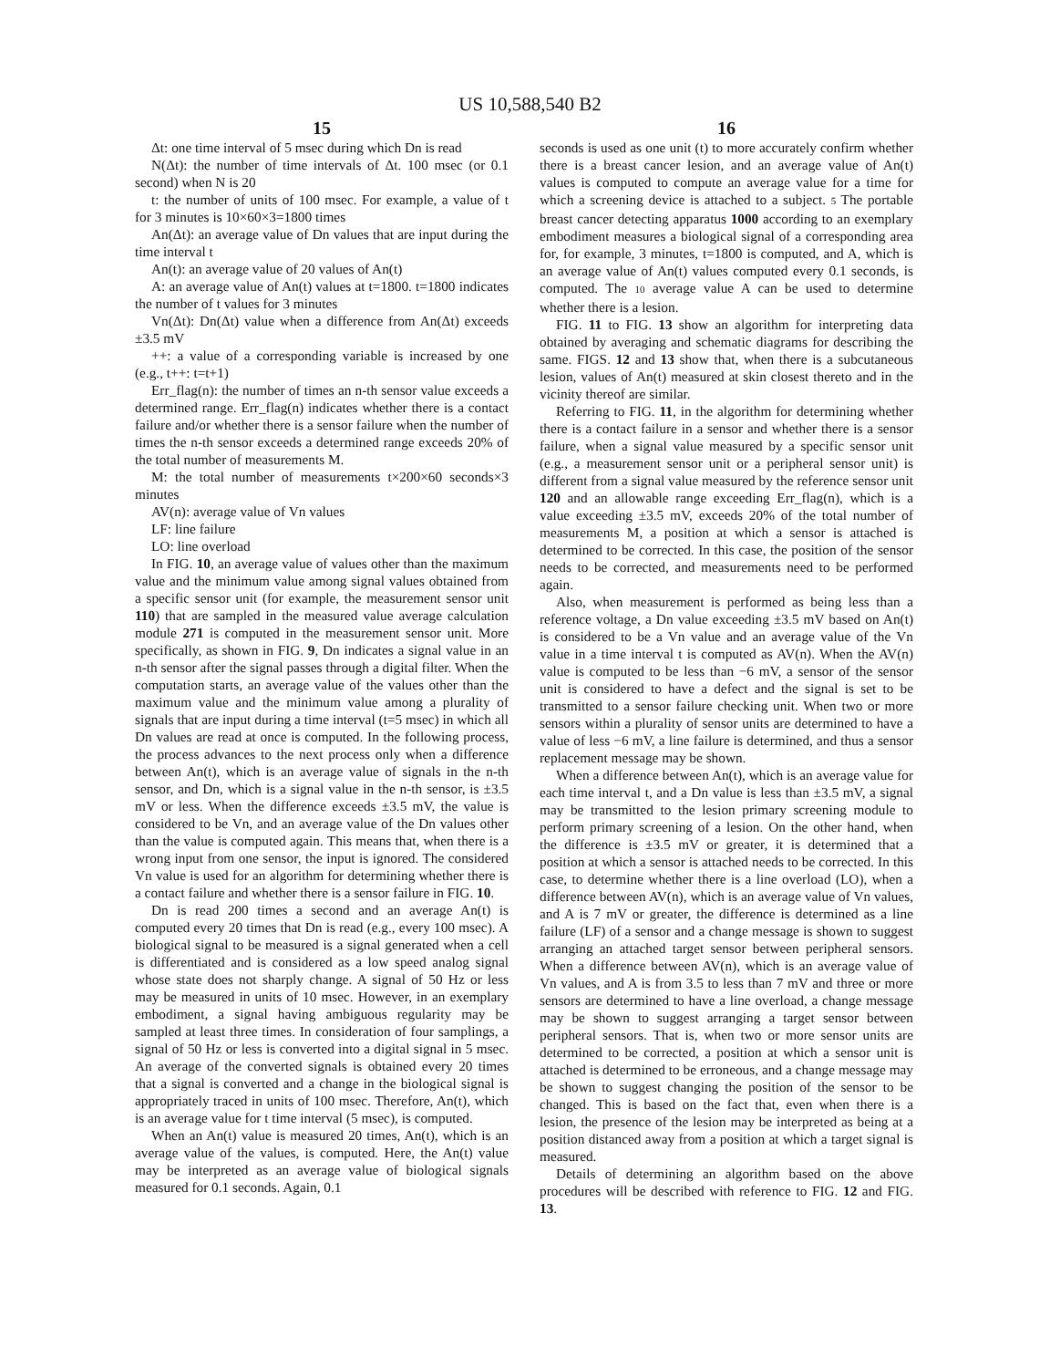US 10,588,540 B2
15
Δt: one time interval of 5 msec during which Dn is read
N(Δt): the number of time intervals of Δt. 100 msec (or 0.1 second) when N is 20
t: the number of units of 100 msec. For example, a value of t for 3 minutes is 10×60×3=1800 times
An(Δt): an average value of Dn values that are input during the time interval t
An(t): an average value of 20 values of An(t)
A: an average value of An(t) values at t=1800. t=1800 indicates the number of t values for 3 minutes
Vn(Δt): Dn(Δt) value when a difference from An(Δt) exceeds ±3.5 mV
++: a value of a corresponding variable is increased by one (e.g., t++: t=t+1)
Err_flag(n): the number of times an n-th sensor value exceeds a determined range. Err_flag(n) indicates whether there is a contact failure and/or whether there is a sensor failure when the number of times the n-th sensor exceeds a determined range exceeds 20% of the total number of measurements M.
M: the total number of measurements t×200×60 seconds×3 minutes
AV(n): average value of Vn values
LF: line failure
LO: line overload
In FIG. 10, an average value of values other than the maximum value and the minimum value among signal values obtained from a specific sensor unit (for example, the measurement sensor unit 110) that are sampled in the measured value average calculation module 271 is computed in the measurement sensor unit. More specifically, as shown in FIG. 9, Dn indicates a signal value in an n-th sensor after the signal passes through a digital filter. When the computation starts, an average value of the values other than the maximum value and the minimum value among a plurality of signals that are input during a time interval (t=5 msec) in which all Dn values are read at once is computed. In the following process, the process advances to the next process only when a difference between An(t), which is an average value of signals in the n-th sensor, and Dn, which is a signal value in the n-th sensor, is ±3.5 mV or less. When the difference exceeds ±3.5 mV, the value is considered to be Vn, and an average value of the Dn values other than the value is computed again. This means that, when there is a wrong input from one sensor, the input is ignored. The considered Vn value is used for an algorithm for determining whether there is a contact failure and whether there is a sensor failure in FIG. 10.
Dn is read 200 times a second and an average An(t) is computed every 20 times that Dn is read (e.g., every 100 msec). A biological signal to be measured is a signal generated when a cell is differentiated and is considered as a low speed analog signal whose state does not sharply change. A signal of 50 Hz or less may be measured in units of 10 msec. However, in an exemplary embodiment, a signal having ambiguous regularity may be sampled at least three times. In consideration of four samplings, a signal of 50 Hz or less is converted into a digital signal in 5 msec. An average of the converted signals is obtained every 20 times that a signal is converted and a change in the biological signal is appropriately traced in units of 100 msec. Therefore, An(t), which is an average value for t time interval (5 msec), is computed.
When an An(t) value is measured 20 times, An(t), which is an average value of the values, is computed. Here, the An(t) value may be interpreted as an average value of biological signals measured for 0.1 seconds. Again, 0.1
16
seconds is used as one unit (t) to more accurately confirm whether there is a breast cancer lesion, and an average value of An(t) values is computed to compute an average value for a time for which a screening device is attached to a subject. 5 The portable breast cancer detecting apparatus 1000 according to an exemplary embodiment measures a biological signal of a corresponding area for, for example, 3 minutes, t=1800 is computed, and A, which is an average value of An(t) values computed every 0.1 seconds, is computed. The 10 average value A can be used to determine whether there is a lesion.
FIG. 11 to FIG. 13 show an algorithm for interpreting data obtained by averaging and schematic diagrams for describing the same. FIGS. 12 and 13 show that, when there is a subcutaneous lesion, values of An(t) measured at skin closest thereto and in the vicinity thereof are similar.
Referring to FIG. 11, in the algorithm for determining whether there is a contact failure in a sensor and whether there is a sensor failure, when a signal value measured by a specific sensor unit (e.g., a measurement sensor unit or a peripheral sensor unit) is different from a signal value measured by the reference sensor unit 120 and an allowable range exceeding Err_flag(n), which is a value exceeding ±3.5 mV, exceeds 20% of the total number of measurements M, a position at which a sensor is attached is determined to be corrected. In this case, the position of the sensor needs to be corrected, and measurements need to be performed again.
Also, when measurement is performed as being less than a reference voltage, a Dn value exceeding ±3.5 mV based on An(t) is considered to be a Vn value and an average value of the Vn value in a time interval t is computed as AV(n). When the AV(n) value is computed to be less than −6 mV, a sensor of the sensor unit is considered to have a defect and the signal is set to be transmitted to a sensor failure checking unit. When two or more sensors within a plurality of sensor units are determined to have a value of less −6 mV, a line failure is determined, and thus a sensor replacement message may be shown.
When a difference between An(t), which is an average value for each time interval t, and a Dn value is less than ±3.5 mV, a signal may be transmitted to the lesion primary screening module to perform primary screening of a lesion. On the other hand, when the difference is ±3.5 mV or greater, it is determined that a position at which a sensor is attached needs to be corrected. In this case, to determine whether there is a line overload (LO), when a difference between AV(n), which is an average value of Vn values, and A is 7 mV or greater, the difference is determined as a line failure (LF) of a sensor and a change message is shown to suggest arranging an attached target sensor between peripheral sensors. When a difference between AV(n), which is an average value of Vn values, and A is from 3.5 to less than 7 mV and three or more sensors are determined to have a line overload, a change message may be shown to suggest arranging a target sensor between peripheral sensors. That is, when two or more sensor units are determined to be corrected, a position at which a sensor unit is attached is determined to be erroneous, and a change message may be shown to suggest changing the position of the sensor to be changed. This is based on the fact that, even when there is a lesion, the presence of the lesion may be interpreted as being at a position distanced away from a position at which a target signal is measured.
Details of determining an algorithm based on the above procedures will be described with reference to FIG. 12 and FIG. 13.